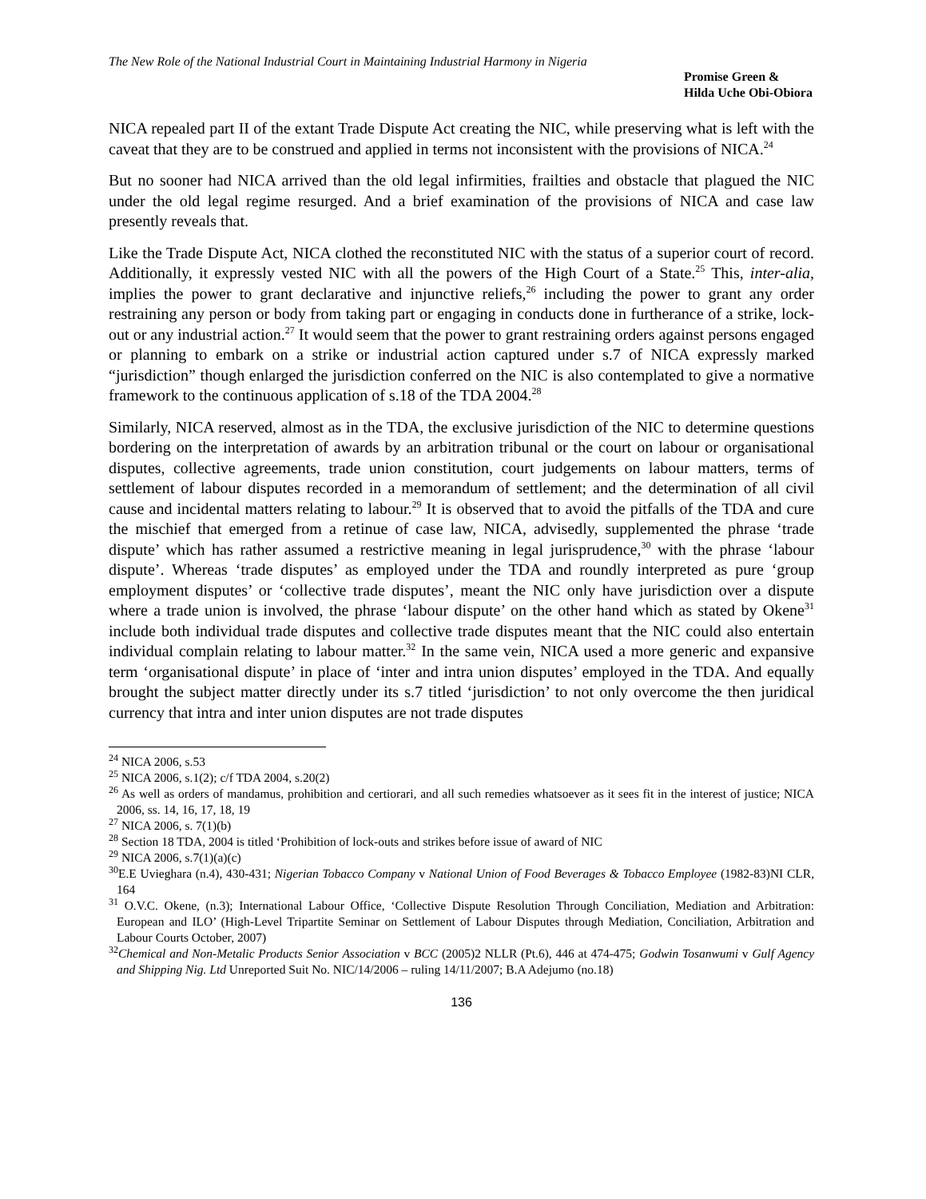The New Role of the National Industrial Court in Maintaining Industrial Harmony in Nigeria
Promise Green &
Hilda Uche Obi-Obiora
NICA repealed part II of the extant Trade Dispute Act creating the NIC, while preserving what is left with the caveat that they are to be construed and applied in terms not inconsistent with the provisions of NICA.<sup>24</sup>
But no sooner had NICA arrived than the old legal infirmities, frailties and obstacle that plagued the NIC under the old legal regime resurged. And a brief examination of the provisions of NICA and case law presently reveals that.
Like the Trade Dispute Act, NICA clothed the reconstituted NIC with the status of a superior court of record. Additionally, it expressly vested NIC with all the powers of the High Court of a State.<sup>25</sup> This, inter-alia, implies the power to grant declarative and injunctive reliefs,<sup>26</sup> including the power to grant any order restraining any person or body from taking part or engaging in conducts done in furtherance of a strike, lock-out or any industrial action.<sup>27</sup> It would seem that the power to grant restraining orders against persons engaged or planning to embark on a strike or industrial action captured under s.7 of NICA expressly marked “jurisdiction” though enlarged the jurisdiction conferred on the NIC is also contemplated to give a normative framework to the continuous application of s.18 of the TDA 2004.<sup>28</sup>
Similarly, NICA reserved, almost as in the TDA, the exclusive jurisdiction of the NIC to determine questions bordering on the interpretation of awards by an arbitration tribunal or the court on labour or organisational disputes, collective agreements, trade union constitution, court judgements on labour matters, terms of settlement of labour disputes recorded in a memorandum of settlement; and the determination of all civil cause and incidental matters relating to labour.<sup>29</sup> It is observed that to avoid the pitfalls of the TDA and cure the mischief that emerged from a retinue of case law, NICA, advisedly, supplemented the phrase ‘trade dispute’ which has rather assumed a restrictive meaning in legal jurisprudence,<sup>30</sup> with the phrase ‘labour dispute’. Whereas ‘trade disputes’ as employed under the TDA and roundly interpreted as pure ‘group employment disputes’ or ‘collective trade disputes’, meant the NIC only have jurisdiction over a dispute where a trade union is involved, the phrase ‘labour dispute’ on the other hand which as stated by Okene<sup>31</sup> include both individual trade disputes and collective trade disputes meant that the NIC could also entertain individual complain relating to labour matter.<sup>32</sup> In the same vein, NICA used a more generic and expansive term ‘organisational dispute’ in place of ‘inter and intra union disputes’ employed in the TDA. And equally brought the subject matter directly under its s.7 titled ‘jurisdiction’ to not only overcome the then juridical currency that intra and inter union disputes are not trade disputes
<sup>24</sup> NICA 2006, s.53
<sup>25</sup> NICA 2006, s.1(2); c/f TDA 2004, s.20(2)
<sup>26</sup> As well as orders of mandamus, prohibition and certiorari, and all such remedies whatsoever as it sees fit in the interest of justice; NICA 2006, ss. 14, 16, 17, 18, 19
<sup>27</sup> NICA 2006, s. 7(1)(b)
<sup>28</sup> Section 18 TDA, 2004 is titled ‘Prohibition of lock-outs and strikes before issue of award of NIC
<sup>29</sup> NICA 2006, s.7(1)(a)(c)
<sup>30</sup> E.E Uvieghara (n.4), 430-431; Nigerian Tobacco Company v National Union of Food Beverages & Tobacco Employee (1982-83)NI CLR, 164
<sup>31</sup> O.V.C. Okene, (n.3); International Labour Office, ‘Collective Dispute Resolution Through Conciliation, Mediation and Arbitration: European and ILO’ (High-Level Tripartite Seminar on Settlement of Labour Disputes through Mediation, Conciliation, Arbitration and Labour Courts October, 2007)
<sup>32</sup> Chemical and Non-Metalic Products Senior Association v BCC (2005)2 NLLR (Pt.6), 446 at 474-475; Godwin Tosanwumi v Gulf Agency and Shipping Nig. Ltd Unreported Suit No. NIC/14/2006 – ruling 14/11/2007; B.A Adejumo (no.18)
136